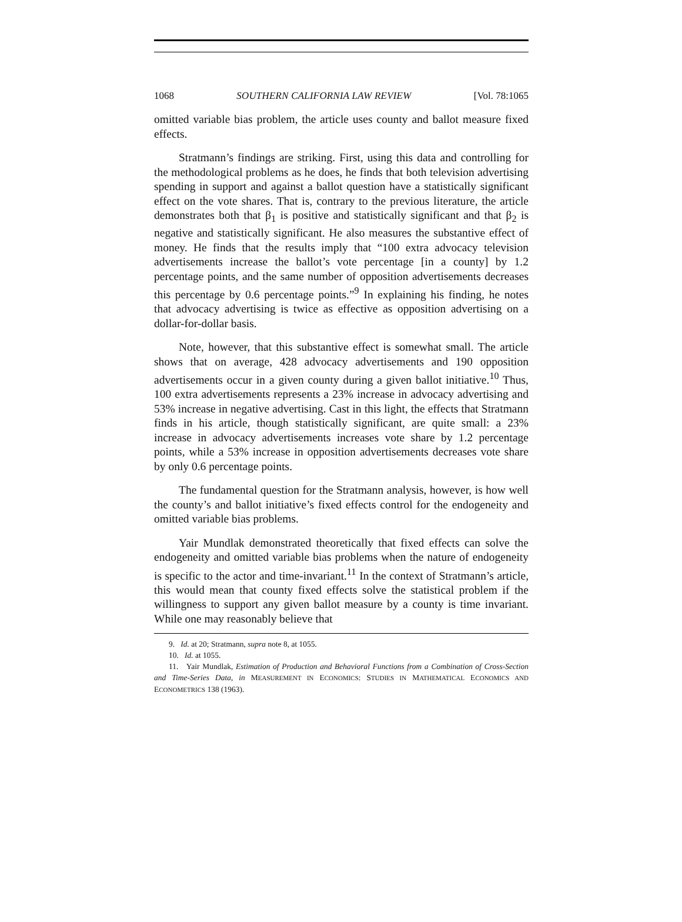1068 SOUTHERN CALIFORNIA LAW REVIEW [Vol. 78:1065
omitted variable bias problem, the article uses county and ballot measure fixed effects.
Stratmann’s findings are striking. First, using this data and controlling for the methodological problems as he does, he finds that both television advertising spending in support and against a ballot question have a statistically significant effect on the vote shares. That is, contrary to the previous literature, the article demonstrates both that β<sub>1</sub> is positive and statistically significant and that β<sub>2</sub> is negative and statistically significant. He also measures the substantive effect of money. He finds that the results imply that “100 extra advocacy television advertisements increase the ballot’s vote percentage [in a county] by 1.2 percentage points, and the same number of opposition advertisements decreases this percentage by 0.6 percentage points.”<sup>9</sup> In explaining his finding, he notes that advocacy advertising is twice as effective as opposition advertising on a dollar-for-dollar basis.
Note, however, that this substantive effect is somewhat small. The article shows that on average, 428 advocacy advertisements and 190 opposition advertisements occur in a given county during a given ballot initiative.<sup>10</sup> Thus, 100 extra advertisements represents a 23% increase in advocacy advertising and 53% increase in negative advertising. Cast in this light, the effects that Stratmann finds in his article, though statistically significant, are quite small: a 23% increase in advocacy advertisements increases vote share by 1.2 percentage points, while a 53% increase in opposition advertisements decreases vote share by only 0.6 percentage points.
The fundamental question for the Stratmann analysis, however, is how well the county’s and ballot initiative’s fixed effects control for the endogeneity and omitted variable bias problems.
Yair Mundlak demonstrated theoretically that fixed effects can solve the endogeneity and omitted variable bias problems when the nature of endogeneity is specific to the actor and time-invariant.<sup>11</sup> In the context of Stratmann’s article, this would mean that county fixed effects solve the statistical problem if the willingness to support any given ballot measure by a county is time invariant. While one may reasonably believe that
9. Id. at 20; Stratmann, supra note 8, at 1055.
10. Id. at 1055.
11. Yair Mundlak, Estimation of Production and Behavioral Functions from a Combination of Cross-Section and Time-Series Data, in MEASUREMENT IN ECONOMICS: STUDIES IN MATHEMATICAL ECONOMICS AND ECONOMETRICS 138 (1963).